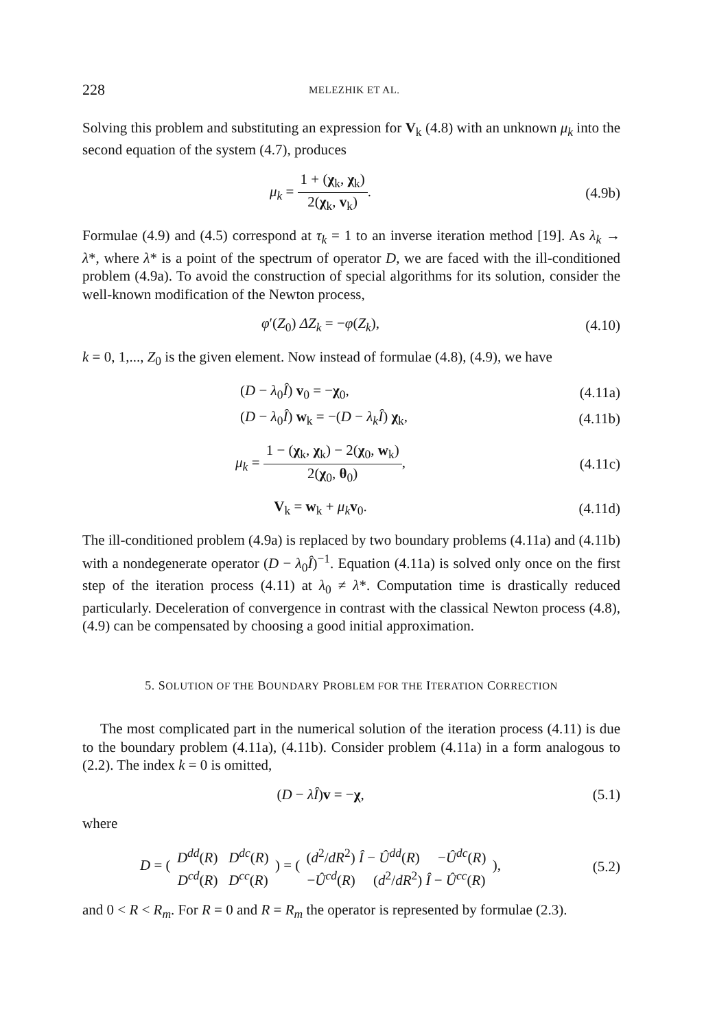228 MELEZHIK ET AL.
Solving this problem and substituting an expression for V<sub>k</sub> (4.8) with an unknown μ<sub>k</sub> into the second equation of the system (4.7), produces
μ<sub>k</sub> = 1 + (χ<sub>k</sub>, χ<sub>k</sub>) 2(χ<sub>k</sub>, v<sub>k</sub>). (4.9b)
Formulae (4.9) and (4.5) correspond at τ<sub>k</sub> = 1 to an inverse iteration method [19]. As λ<sub>k</sub> → λ*, where λ* is a point of the spectrum of operator D, we are faced with the ill-conditioned problem (4.9a). To avoid the construction of special algorithms for its solution, consider the well-known modification of the Newton process,
φ′(Z<sub>0</sub>) ΔZ<sub>k</sub> = −φ(Z<sub>k</sub>), (4.10)
k = 0, 1,..., Z<sub>0</sub> is the given element. Now instead of formulae (4.8), (4.9), we have
(D − λ<sub>0</sub>Î) v<sub>0</sub> = −χ<sub>0</sub>, (4.11a)
(D − λ<sub>0</sub>Î) w<sub>k</sub> = −(D − λ<sub>k</sub>Î) χ<sub>k</sub>, (4.11b)
μ<sub>k</sub> = 1 − (χ<sub>k</sub>, χ<sub>k</sub>) − 2(χ<sub>0</sub>, w<sub>k</sub>) 2(χ<sub>0</sub>, θ<sub>0</sub>),
(4.11c)
V<sub>k</sub> = w<sub>k</sub> + μ<sub>k</sub> v<sub>0</sub>. (4.11d)
The ill-conditioned problem (4.9a) is replaced by two boundary problems (4.11a) and (4.11b) with a nondegenerate operator (D − λ<sub>0</sub>Î)<sup>−1</sup>. Equation (4.11a) is solved only once on the first step of the iteration process (4.11) at λ<sub>0</sub> ≠ λ*. Computation time is drastically reduced particularly. Deceleration of convergence in contrast with the classical Newton process (4.8), (4.9) can be compensated by choosing a good initial approximation.
5. SOLUTION OF THE BOUNDARY PROBLEM FOR THE ITERATION CORRECTION
The most complicated part in the numerical solution of the iteration process (4.11) is due to the boundary problem (4.11a), (4.11b). Consider problem (4.11a) in a form analogous to (2.2). The index k = 0 is omitted,
(D − λÎ)v = −χ, (5.1)
where
D = ( D<sup>dd</sup>(R) D<sup>dc</sup>(R) D<sup>cd</sup>(R) D<sup>cc</sup>(R) ) = ( (d<sup>2</sup>/dR<sup>2</sup>) Î − Û<sup>dd</sup>(R) −Û<sup>dc</sup>(R) −Û<sup>cd</sup>(R) (d<sup>2</sup>/dR<sup>2</sup>) Î − Û<sup>cc</sup>(R) ),
(5.2)
and 0 < R < R<sub>m</sub>. For R = 0 and R = R<sub>m</sub> the operator is represented by formulae (2.3).